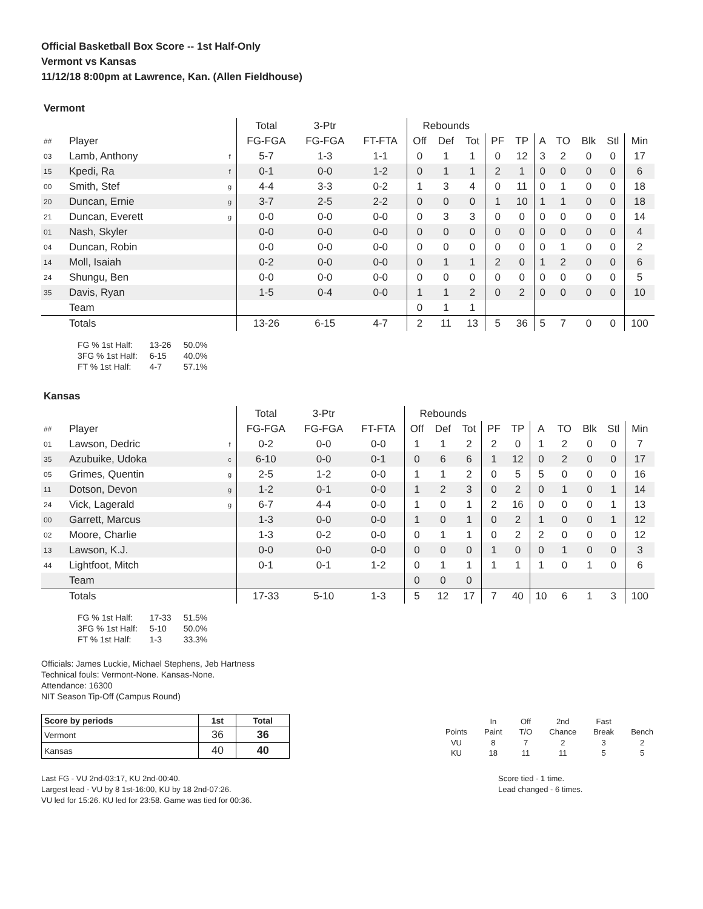Official Basketball Box Score -- 1st Half-Only
Vermont vs Kansas
11/12/18 8:00pm at Lawrence, Kan. (Allen Fieldhouse)
Vermont
| | | | Total | 3-Ptr | | Rebounds | | | | | | | | | |
| ## | Player | | FG-FGA | FG-FGA | FT-FTA | Off | Def | Tot | PF | TP | A | TO | Blk | Stl | Min |
| 03 | Lamb, Anthony | f | 5-7 | 1-3 | 1-1 | 0 | 1 | 1 | 0 | 12 | 3 | 2 | 0 | 0 | 17 |
| 15 | Kpedi, Ra | f | 0-1 | 0-0 | 1-2 | 0 | 1 | 1 | 2 | 1 | 0 | 0 | 0 | 0 | 6 |
| 00 | Smith, Stef | g | 4-4 | 3-3 | 0-2 | 1 | 3 | 4 | 0 | 11 | 0 | 1 | 0 | 0 | 18 |
| 20 | Duncan, Ernie | g | 3-7 | 2-5 | 2-2 | 0 | 0 | 0 | 1 | 10 | 1 | 1 | 0 | 0 | 18 |
| 21 | Duncan, Everett | g | 0-0 | 0-0 | 0-0 | 0 | 3 | 3 | 0 | 0 | 0 | 0 | 0 | 0 | 14 |
| 01 | Nash, Skyler | | 0-0 | 0-0 | 0-0 | 0 | 0 | 0 | 0 | 0 | 0 | 0 | 0 | 0 | 4 |
| 04 | Duncan, Robin | | 0-0 | 0-0 | 0-0 | 0 | 0 | 0 | 0 | 0 | 0 | 1 | 0 | 0 | 2 |
| 14 | Moll, Isaiah | | 0-2 | 0-0 | 0-0 | 0 | 1 | 1 | 2 | 0 | 1 | 2 | 0 | 0 | 6 |
| 24 | Shungu, Ben | | 0-0 | 0-0 | 0-0 | 0 | 0 | 0 | 0 | 0 | 0 | 0 | 0 | 0 | 5 |
| 35 | Davis, Ryan | | 1-5 | 0-4 | 0-0 | 1 | 1 | 2 | 0 | 2 | 0 | 0 | 0 | 0 | 10 |
| | Team | | | | | 0 | 1 | 1 | | | | | | | |
| | Totals | | 13-26 | 6-15 | 4-7 | 2 | 11 | 13 | 5 | 36 | 5 | 7 | 0 | 0 | 100 |
| FG % 1st Half: | 13-26 | 50.0% |
| 3FG % 1st Half: | 6-15 | 40.0% |
| FT % 1st Half: | 4-7 | 57.1% |
Kansas
| | | | Total | 3-Ptr | | Rebounds | | | | | | | | | |
| ## | Player | | FG-FGA | FG-FGA | FT-FTA | Off | Def | Tot | PF | TP | A | TO | Blk | Stl | Min |
| 01 | Lawson, Dedric | f | 0-2 | 0-0 | 0-0 | 1 | 1 | 2 | 2 | 0 | 1 | 2 | 0 | 0 | 7 |
| 35 | Azubuike, Udoka | c | 6-10 | 0-0 | 0-1 | 0 | 6 | 6 | 1 | 12 | 0 | 2 | 0 | 0 | 17 |
| 05 | Grimes, Quentin | g | 2-5 | 1-2 | 0-0 | 1 | 1 | 2 | 0 | 5 | 5 | 0 | 0 | 0 | 16 |
| 11 | Dotson, Devon | g | 1-2 | 0-1 | 0-0 | 1 | 2 | 3 | 0 | 2 | 0 | 1 | 0 | 1 | 14 |
| 24 | Vick, Lagerald | g | 6-7 | 4-4 | 0-0 | 1 | 0 | 1 | 2 | 16 | 0 | 0 | 0 | 1 | 13 |
| 00 | Garrett, Marcus | | 1-3 | 0-0 | 0-0 | 1 | 0 | 1 | 0 | 2 | 1 | 0 | 0 | 1 | 12 |
| 02 | Moore, Charlie | | 1-3 | 0-2 | 0-0 | 0 | 1 | 1 | 0 | 2 | 2 | 0 | 0 | 0 | 12 |
| 13 | Lawson, K.J. | | 0-0 | 0-0 | 0-0 | 0 | 0 | 0 | 1 | 0 | 0 | 1 | 0 | 0 | 3 |
| 44 | Lightfoot, Mitch | | 0-1 | 0-1 | 1-2 | 0 | 1 | 1 | 1 | 1 | 1 | 0 | 1 | 0 | 6 |
| | Team | | | | | 0 | 0 | 0 | | | | | | | |
| | Totals | | 17-33 | 5-10 | 1-3 | 5 | 12 | 17 | 7 | 40 | 10 | 6 | 1 | 3 | 100 |
| FG % 1st Half: | 17-33 | 51.5% |
| 3FG % 1st Half: | 5-10 | 50.0% |
| FT % 1st Half: | 1-3 | 33.3% |
Officials: James Luckie, Michael Stephens, Jeb Hartness
Technical fouls: Vermont-None. Kansas-None.
Attendance: 16300
NIT Season Tip-Off (Campus Round)
| Score by periods | 1st | Total |
| --- | --- | --- |
| Vermont | 36 | 36 |
| Kansas | 40 | 40 |
| | In | Off | 2nd | Fast | |
| Points | Paint | T/O | Chance | Break | Bench |
| VU | 8 | 7 | 2 | 3 | 2 |
| KU | 18 | 11 | 11 | 5 | 5 |
Last FG - VU 2nd-03:17, KU 2nd-00:40.
Largest lead - VU by 8 1st-16:00, KU by 18 2nd-07:26.
VU led for 15:26. KU led for 23:58. Game was tied for 00:36.
Score tied - 1 time.
Lead changed - 6 times.